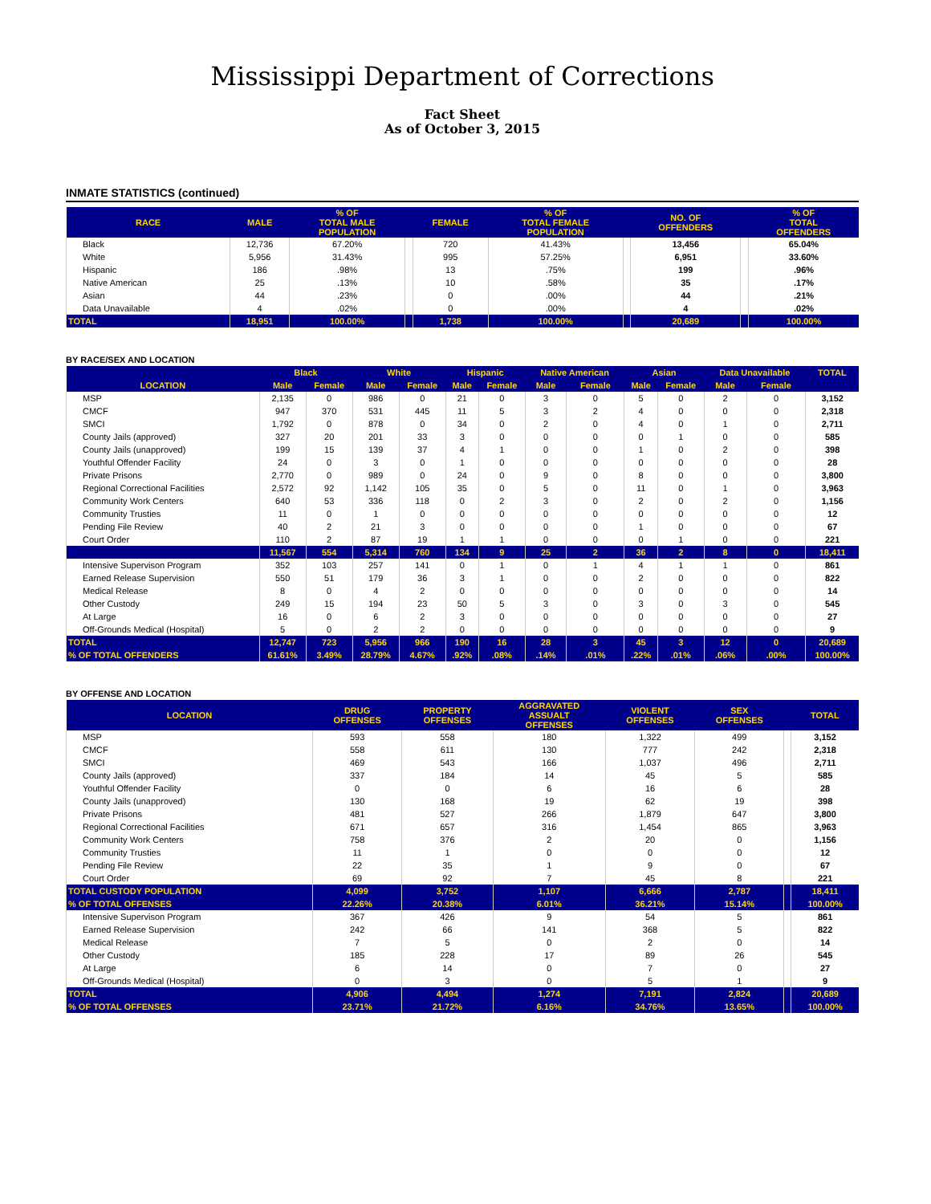Mississippi Department of Corrections
Fact Sheet
As of October 3, 2015
INMATE STATISTICS (continued)
| RACE | MALE | % OF TOTAL MALE POPULATION | | FEMALE | % OF TOTAL FEMALE POPULATION | | NO. OF OFFENDERS | | % OF TOTAL OFFENDERS |
| --- | --- | --- | --- | --- | --- | --- | --- | --- | --- |
| Black | 12,736 | 67.20% | | 720 | 41.43% | | 13,456 | | 65.04% |
| White | 5,956 | 31.43% | | 995 | 57.25% | | 6,951 | | 33.60% |
| Hispanic | 186 | .98% | | 13 | .75% | | 199 | | .96% |
| Native American | 25 | .13% | | 10 | .58% | | 35 | | .17% |
| Asian | 44 | .23% | | 0 | .00% | | 44 | | .21% |
| Data Unavailable | 4 | .02% | | 0 | .00% | | 4 | | .02% |
| TOTAL | 18,951 | 100.00% | | 1,738 | 100.00% | | 20,689 | | 100.00% |
BY RACE/SEX AND LOCATION
| | Black | | White | | Hispanic | | Native American | | Asian | | Data Unavailable | | TOTAL |
| --- | --- | --- | --- | --- | --- | --- | --- | --- | --- | --- | --- | --- | --- |
| LOCATION | Male | Female | Male | Female | Male | Female | Male | Female | Male | Female | Male | Female | |
| MSP | 2,135 | 0 | 986 | 0 | 21 | 0 | 3 | 0 | 5 | 0 | 2 | 0 | 3,152 |
| CMCF | 947 | 370 | 531 | 445 | 11 | 5 | 3 | 2 | 4 | 0 | 0 | 0 | 2,318 |
| SMCI | 1,792 | 0 | 878 | 0 | 34 | 0 | 2 | 0 | 4 | 0 | 1 | 0 | 2,711 |
| County Jails (approved) | 327 | 20 | 201 | 33 | 3 | 0 | 0 | 0 | 0 | 1 | 0 | 0 | 585 |
| County Jails (unapproved) | 199 | 15 | 139 | 37 | 4 | 1 | 0 | 0 | 1 | 0 | 2 | 0 | 398 |
| Youthful Offender Facility | 24 | 0 | 3 | 0 | 1 | 0 | 0 | 0 | 0 | 0 | 0 | 0 | 28 |
| Private Prisons | 2,770 | 0 | 989 | 0 | 24 | 0 | 9 | 0 | 8 | 0 | 0 | 0 | 3,800 |
| Regional Correctional Facilities | 2,572 | 92 | 1,142 | 105 | 35 | 0 | 5 | 0 | 11 | 0 | 1 | 0 | 3,963 |
| Community Work Centers | 640 | 53 | 336 | 118 | 0 | 2 | 3 | 0 | 2 | 0 | 2 | 0 | 1,156 |
| Community Trusties | 11 | 0 | 1 | 0 | 0 | 0 | 0 | 0 | 0 | 0 | 0 | 0 | 12 |
| Pending File Review | 40 | 2 | 21 | 3 | 0 | 0 | 0 | 0 | 1 | 0 | 0 | 0 | 67 |
| Court Order | 110 | 2 | 87 | 19 | 1 | 1 | 0 | 0 | 0 | 1 | 0 | 0 | 221 |
| | 11,567 | 554 | 5,314 | 760 | 134 | 9 | 25 | 2 | 36 | 2 | 8 | 0 | 18,411 |
| Intensive Supervison Program | 352 | 103 | 257 | 141 | 0 | 1 | 0 | 1 | 4 | 1 | 1 | 0 | 861 |
| Earned Release Supervision | 550 | 51 | 179 | 36 | 3 | 1 | 0 | 0 | 2 | 0 | 0 | 0 | 822 |
| Medical Release | 8 | 0 | 4 | 2 | 0 | 0 | 0 | 0 | 0 | 0 | 0 | 0 | 14 |
| Other Custody | 249 | 15 | 194 | 23 | 50 | 5 | 3 | 0 | 3 | 0 | 3 | 0 | 545 |
| At Large | 16 | 0 | 6 | 2 | 3 | 0 | 0 | 0 | 0 | 0 | 0 | 0 | 27 |
| Off-Grounds Medical (Hospital) | 5 | 0 | 2 | 2 | 0 | 0 | 0 | 0 | 0 | 0 | 0 | 0 | 9 |
| TOTAL | 12,747 | 723 | 5,956 | 966 | 190 | 16 | 28 | 3 | 45 | 3 | 12 | 0 | 20,689 |
| % OF TOTAL OFFENDERS | 61.61% | 3.49% | 28.79% | 4.67% | .92% | .08% | .14% | .01% | .22% | .01% | .06% | .00% | 100.00% |
BY OFFENSE AND LOCATION
| LOCATION | DRUG OFFENSES | PROPERTY OFFENSES | AGGRAVATED ASSUALT OFFENSES | VIOLENT OFFENSES | SEX OFFENSES | | TOTAL |
| --- | --- | --- | --- | --- | --- | --- | --- |
| MSP | 593 | 558 | 180 | 1,322 | 499 | | 3,152 |
| CMCF | 558 | 611 | 130 | 777 | 242 | | 2,318 |
| SMCI | 469 | 543 | 166 | 1,037 | 496 | | 2,711 |
| County Jails (approved) | 337 | 184 | 14 | 45 | 5 | | 585 |
| Youthful Offender Facility | 0 | 0 | 6 | 16 | 6 | | 28 |
| County Jails (unapproved) | 130 | 168 | 19 | 62 | 19 | | 398 |
| Private Prisons | 481 | 527 | 266 | 1,879 | 647 | | 3,800 |
| Regional Correctional Facilities | 671 | 657 | 316 | 1,454 | 865 | | 3,963 |
| Community Work Centers | 758 | 376 | 2 | 20 | 0 | | 1,156 |
| Community Trusties | 11 | 1 | 0 | 0 | 0 | | 12 |
| Pending File Review | 22 | 35 | 1 | 9 | 0 | | 67 |
| Court Order | 69 | 92 | 7 | 45 | 8 | | 221 |
| TOTAL CUSTODY POPULATION | 4,099 | 3,752 | 1,107 | 6,666 | 2,787 | | 18,411 |
| % OF TOTAL OFFENSES | 22.26% | 20.38% | 6.01% | 36.21% | 15.14% | | 100.00% |
| Intensive Supervison Program | 367 | 426 | 9 | 54 | 5 | | 861 |
| Earned Release Supervision | 242 | 66 | 141 | 368 | 5 | | 822 |
| Medical Release | 7 | 5 | 0 | 2 | 0 | | 14 |
| Other Custody | 185 | 228 | 17 | 89 | 26 | | 545 |
| At Large | 6 | 14 | 0 | 7 | 0 | | 27 |
| Off-Grounds Medical (Hospital) | 0 | 3 | 0 | 5 | 1 | | 9 |
| TOTAL | 4,906 | 4,494 | 1,274 | 7,191 | 2,824 | | 20,689 |
| % OF TOTAL OFFENSES | 23.71% | 21.72% | 6.16% | 34.76% | 13.65% | | 100.00% |